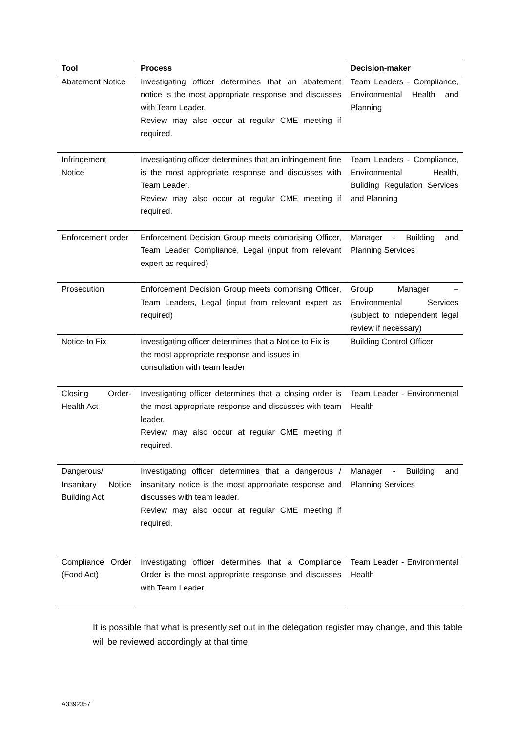| Tool | Process | Decision-maker |
| --- | --- | --- |
| Abatement Notice | Investigating officer determines that an abatement notice is the most appropriate response and discusses with Team Leader. Review may also occur at regular CME meeting if required. | Team Leaders - Compliance, Environmental Health and Planning |
| Infringement Notice | Investigating officer determines that an infringement fine is the most appropriate response and discusses with Team Leader. Review may also occur at regular CME meeting if required. | Team Leaders - Compliance, Environmental Health, Building Regulation Services and Planning |
| Enforcement order | Enforcement Decision Group meets comprising Officer, Team Leader Compliance, Legal (input from relevant expert as required) | Manager - Building and Planning Services |
| Prosecution | Enforcement Decision Group meets comprising Officer, Team Leaders, Legal (input from relevant expert as required) | Group Manager – Environmental Services (subject to independent legal review if necessary) |
| Notice to Fix | Investigating officer determines that a Notice to Fix is the most appropriate response and issues in consultation with team leader | Building Control Officer |
| Closing Order-Health Act | Investigating officer determines that a closing order is the most appropriate response and discusses with team leader. Review may also occur at regular CME meeting if required. | Team Leader - Environmental Health |
| Dangerous/ Insanitary Notice Building Act | Investigating officer determines that a dangerous / insanitary notice is the most appropriate response and discusses with team leader. Review may also occur at regular CME meeting if required. | Manager - Building and Planning Services |
| Compliance Order (Food Act) | Investigating officer determines that a Compliance Order is the most appropriate response and discusses with Team Leader. | Team Leader - Environmental Health |
It is possible that what is presently set out in the delegation register may change, and this table will be reviewed accordingly at that time.
A3392357